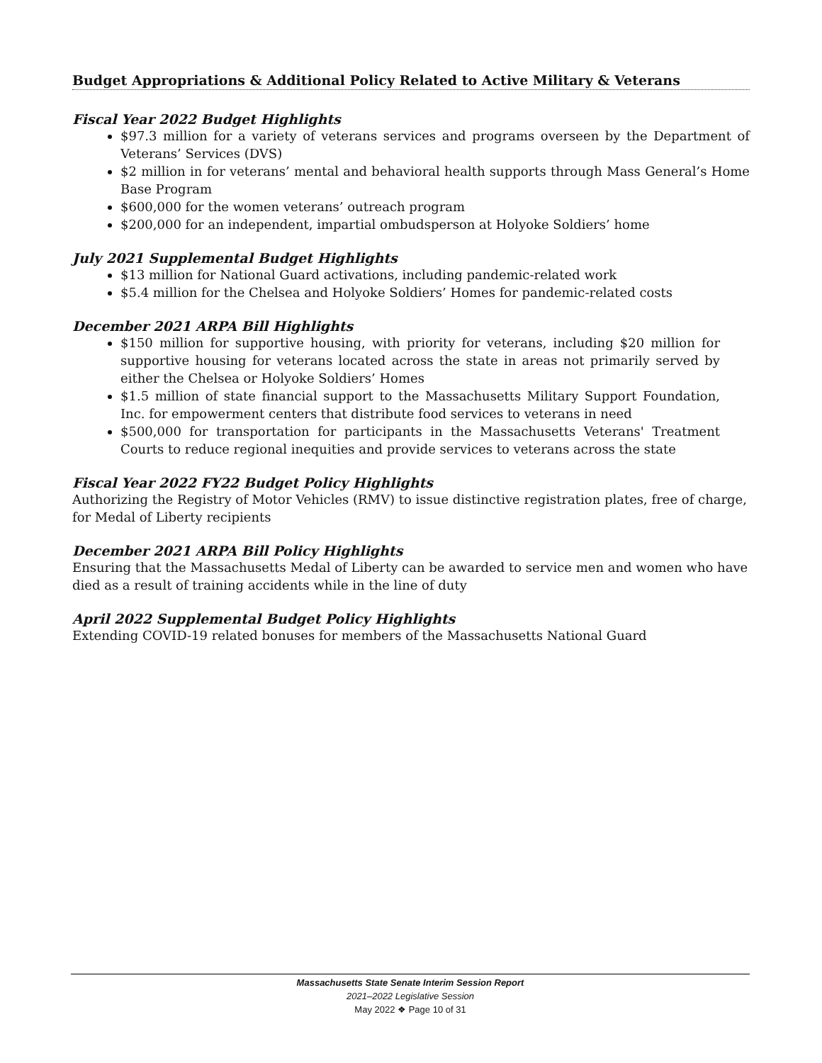Budget Appropriations & Additional Policy Related to Active Military & Veterans
Fiscal Year 2022 Budget Highlights
$97.3 million for a variety of veterans services and programs overseen by the Department of Veterans’ Services (DVS)
$2 million in for veterans’ mental and behavioral health supports through Mass General’s Home Base Program
$600,000 for the women veterans’ outreach program
$200,000 for an independent, impartial ombudsperson at Holyoke Soldiers’ home
July 2021 Supplemental Budget Highlights
$13 million for National Guard activations, including pandemic-related work
$5.4 million for the Chelsea and Holyoke Soldiers’ Homes for pandemic-related costs
December 2021 ARPA Bill Highlights
$150 million for supportive housing, with priority for veterans, including $20 million for supportive housing for veterans located across the state in areas not primarily served by either the Chelsea or Holyoke Soldiers’ Homes
$1.5 million of state financial support to the Massachusetts Military Support Foundation, Inc. for empowerment centers that distribute food services to veterans in need
$500,000 for transportation for participants in the Massachusetts Veterans' Treatment Courts to reduce regional inequities and provide services to veterans across the state
Fiscal Year 2022 FY22 Budget Policy Highlights
Authorizing the Registry of Motor Vehicles (RMV) to issue distinctive registration plates, free of charge, for Medal of Liberty recipients
December 2021 ARPA Bill Policy Highlights
Ensuring that the Massachusetts Medal of Liberty can be awarded to service men and women who have died as a result of training accidents while in the line of duty
April 2022 Supplemental Budget Policy Highlights
Extending COVID-19 related bonuses for members of the Massachusetts National Guard
Massachusetts State Senate Interim Session Report
2021–2022 Legislative Session
May 2022 ❖ Page 10 of 31